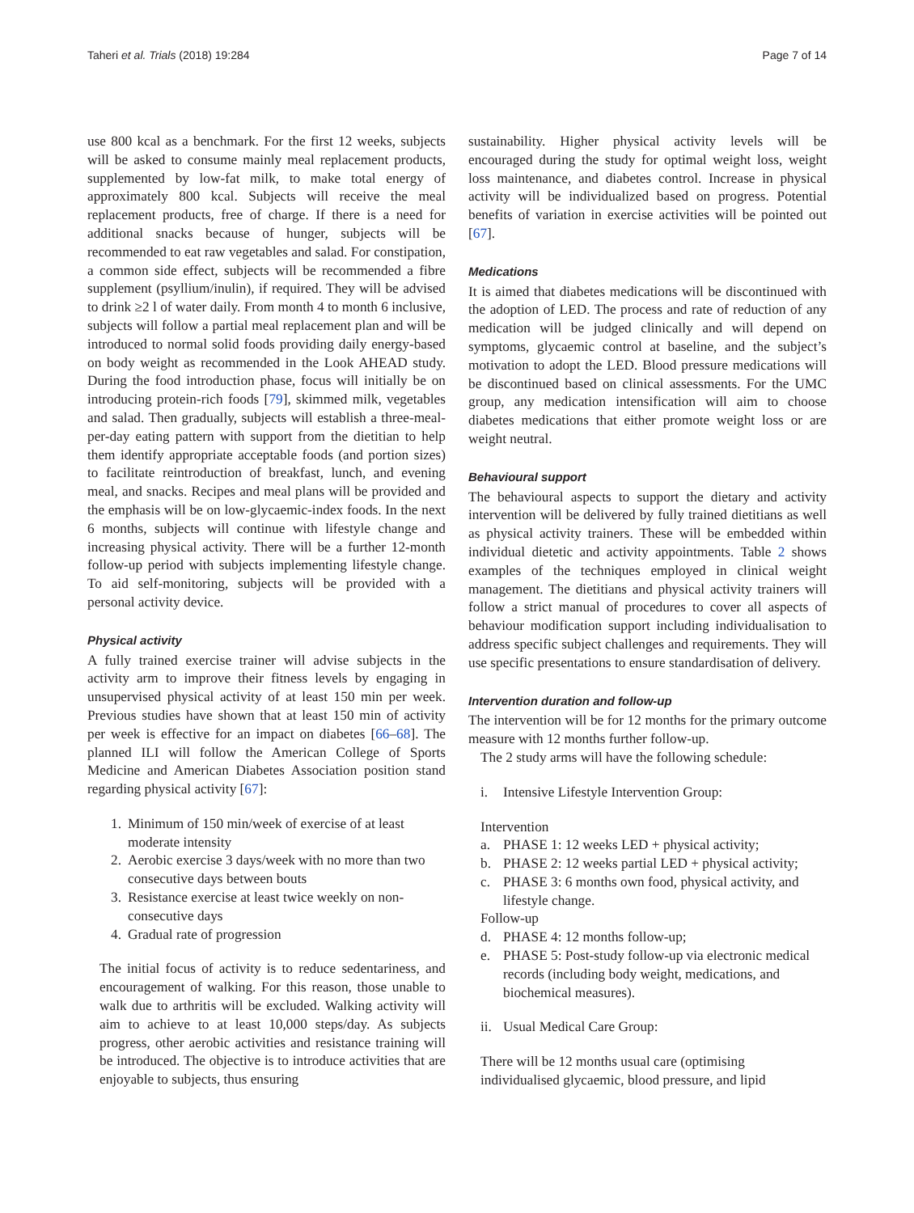Taheri et al. Trials (2018) 19:284 Page 7 of 14
use 800 kcal as a benchmark. For the first 12 weeks, subjects will be asked to consume mainly meal replacement products, supplemented by low-fat milk, to make total energy of approximately 800 kcal. Subjects will receive the meal replacement products, free of charge. If there is a need for additional snacks because of hunger, subjects will be recommended to eat raw vegetables and salad. For constipation, a common side effect, subjects will be recommended a fibre supplement (psyllium/inulin), if required. They will be advised to drink ≥2 l of water daily. From month 4 to month 6 inclusive, subjects will follow a partial meal replacement plan and will be introduced to normal solid foods providing daily energy-based on body weight as recommended in the Look AHEAD study. During the food introduction phase, focus will initially be on introducing protein-rich foods [79], skimmed milk, vegetables and salad. Then gradually, subjects will establish a three-meal-per-day eating pattern with support from the dietitian to help them identify appropriate acceptable foods (and portion sizes) to facilitate reintroduction of breakfast, lunch, and evening meal, and snacks. Recipes and meal plans will be provided and the emphasis will be on low-glycaemic-index foods. In the next 6 months, subjects will continue with lifestyle change and increasing physical activity. There will be a further 12-month follow-up period with subjects implementing lifestyle change. To aid self-monitoring, subjects will be provided with a personal activity device.
Physical activity
A fully trained exercise trainer will advise subjects in the activity arm to improve their fitness levels by engaging in unsupervised physical activity of at least 150 min per week. Previous studies have shown that at least 150 min of activity per week is effective for an impact on diabetes [66–68]. The planned ILI will follow the American College of Sports Medicine and American Diabetes Association position stand regarding physical activity [67]:
1. Minimum of 150 min/week of exercise of at least moderate intensity
2. Aerobic exercise 3 days/week with no more than two consecutive days between bouts
3. Resistance exercise at least twice weekly on non-consecutive days
4. Gradual rate of progression
The initial focus of activity is to reduce sedentariness, and encouragement of walking. For this reason, those unable to walk due to arthritis will be excluded. Walking activity will aim to achieve to at least 10,000 steps/day. As subjects progress, other aerobic activities and resistance training will be introduced. The objective is to introduce activities that are enjoyable to subjects, thus ensuring
sustainability. Higher physical activity levels will be encouraged during the study for optimal weight loss, weight loss maintenance, and diabetes control. Increase in physical activity will be individualized based on progress. Potential benefits of variation in exercise activities will be pointed out [67].
Medications
It is aimed that diabetes medications will be discontinued with the adoption of LED. The process and rate of reduction of any medication will be judged clinically and will depend on symptoms, glycaemic control at baseline, and the subject’s motivation to adopt the LED. Blood pressure medications will be discontinued based on clinical assessments. For the UMC group, any medication intensification will aim to choose diabetes medications that either promote weight loss or are weight neutral.
Behavioural support
The behavioural aspects to support the dietary and activity intervention will be delivered by fully trained dietitians as well as physical activity trainers. These will be embedded within individual dietetic and activity appointments. Table 2 shows examples of the techniques employed in clinical weight management. The dietitians and physical activity trainers will follow a strict manual of procedures to cover all aspects of behaviour modification support including individualisation to address specific subject challenges and requirements. They will use specific presentations to ensure standardisation of delivery.
Intervention duration and follow-up
The intervention will be for 12 months for the primary outcome measure with 12 months further follow-up.
The 2 study arms will have the following schedule:
i. Intensive Lifestyle Intervention Group:
Intervention
a. PHASE 1: 12 weeks LED + physical activity;
b. PHASE 2: 12 weeks partial LED + physical activity;
c. PHASE 3: 6 months own food, physical activity, and lifestyle change.
Follow-up
d. PHASE 4: 12 months follow-up;
e. PHASE 5: Post-study follow-up via electronic medical records (including body weight, medications, and biochemical measures).
ii. Usual Medical Care Group:
There will be 12 months usual care (optimising individualised glycaemic, blood pressure, and lipid